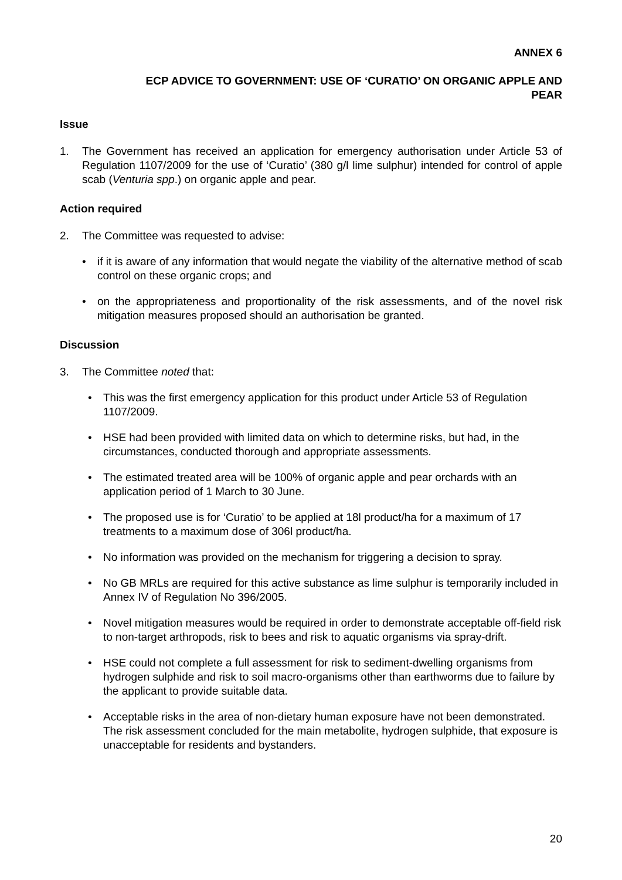ANNEX 6
ECP ADVICE TO GOVERNMENT: USE OF ‘CURATIO’ ON ORGANIC APPLE AND
PEAR
Issue
1. The Government has received an application for emergency authorisation under Article 53 of Regulation 1107/2009 for the use of ‘Curatio’ (380 g/l lime sulphur) intended for control of apple scab (Venturia spp.) on organic apple and pear.
Action required
2. The Committee was requested to advise:
• if it is aware of any information that would negate the viability of the alternative method of scab control on these organic crops; and
• on the appropriateness and proportionality of the risk assessments, and of the novel risk mitigation measures proposed should an authorisation be granted.
Discussion
3. The Committee noted that:
• This was the first emergency application for this product under Article 53 of Regulation 1107/2009.
• HSE had been provided with limited data on which to determine risks, but had, in the circumstances, conducted thorough and appropriate assessments.
• The estimated treated area will be 100% of organic apple and pear orchards with an application period of 1 March to 30 June.
• The proposed use is for ‘Curatio’ to be applied at 18l product/ha for a maximum of 17 treatments to a maximum dose of 306l product/ha.
• No information was provided on the mechanism for triggering a decision to spray.
• No GB MRLs are required for this active substance as lime sulphur is temporarily included in Annex IV of Regulation No 396/2005.
• Novel mitigation measures would be required in order to demonstrate acceptable off-field risk to non-target arthropods, risk to bees and risk to aquatic organisms via spray-drift.
• HSE could not complete a full assessment for risk to sediment-dwelling organisms from hydrogen sulphide and risk to soil macro-organisms other than earthworms due to failure by the applicant to provide suitable data.
• Acceptable risks in the area of non-dietary human exposure have not been demonstrated. The risk assessment concluded for the main metabolite, hydrogen sulphide, that exposure is unacceptable for residents and bystanders.
20